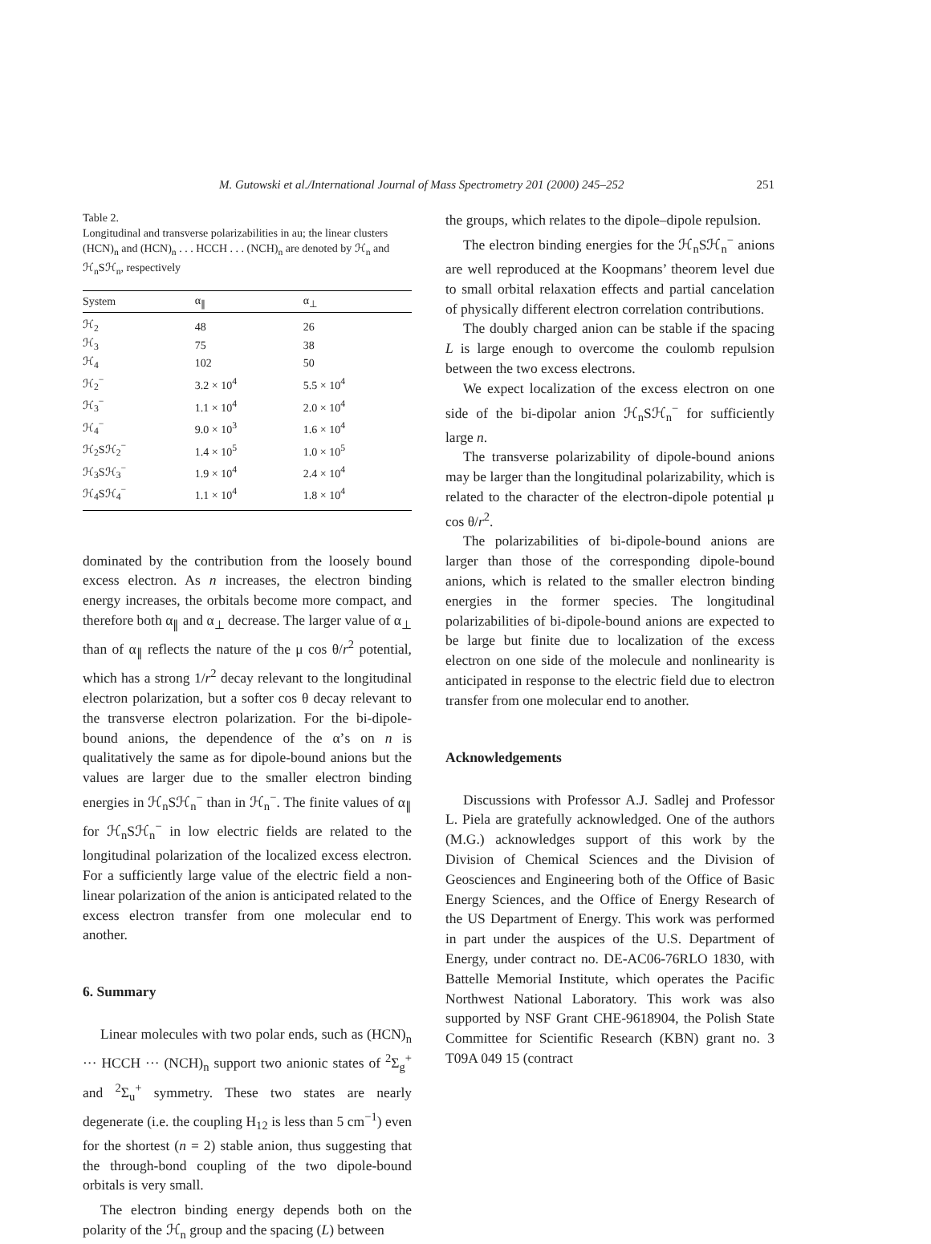M. Gutowski et al./International Journal of Mass Spectrometry 201 (2000) 245–252 251
Table 2.
Longitudinal and transverse polarizabilities in au; the linear clusters (HCN)<sub>n</sub> and (HCN)<sub>n</sub> . . . HCCH . . . (NCH)<sub>n</sub> are denoted by ℋ<sub>n</sub> and ℋ<sub>n</sub>Sℋ<sub>n</sub>, respectively
| System | α<sub>∥</sub> | α<sub>⊥</sub> |
| --- | --- | --- |
| ℋ<sub>2</sub> | 48 | 26 |
| ℋ<sub>3</sub> | 75 | 38 |
| ℋ<sub>4</sub> | 102 | 50 |
| ℋ<sub>2</sub><sup>−</sup> | 3.2 × 10<sup>4</sup> | 5.5 × 10<sup>4</sup> |
| ℋ<sub>3</sub><sup>−</sup> | 1.1 × 10<sup>4</sup> | 2.0 × 10<sup>4</sup> |
| ℋ<sub>4</sub><sup>−</sup> | 9.0 × 10<sup>3</sup> | 1.6 × 10<sup>4</sup> |
| ℋ<sub>2</sub>Sℋ<sub>2</sub><sup>−</sup> | 1.4 × 10<sup>5</sup> | 1.0 × 10<sup>5</sup> |
| ℋ<sub>3</sub>Sℋ<sub>3</sub><sup>−</sup> | 1.9 × 10<sup>4</sup> | 2.4 × 10<sup>4</sup> |
| ℋ<sub>4</sub>Sℋ<sub>4</sub><sup>−</sup> | 1.1 × 10<sup>4</sup> | 1.8 × 10<sup>4</sup> |
dominated by the contribution from the loosely bound excess electron. As n increases, the electron binding energy increases, the orbitals become more compact, and therefore both α<sub>∥</sub> and α<sub>⊥</sub> decrease. The larger value of α<sub>⊥</sub> than of α<sub>∥</sub> reflects the nature of the μ cos θ/r<sup>2</sup> potential, which has a strong 1/r<sup>2</sup> decay relevant to the longitudinal electron polarization, but a softer cos θ decay relevant to the transverse electron polarization. For the bi-dipole-bound anions, the dependence of the α’s on n is qualitatively the same as for dipole-bound anions but the values are larger due to the smaller electron binding energies in ℋ<sub>n</sub>Sℋ<sub>n</sub><sup>−</sup> than in ℋ<sub>n</sub><sup>−</sup>. The finite values of α<sub>∥</sub> for ℋ<sub>n</sub>Sℋ<sub>n</sub><sup>−</sup> in low electric fields are related to the longitudinal polarization of the localized excess electron. For a sufficiently large value of the electric field a non-linear polarization of the anion is anticipated related to the excess electron transfer from one molecular end to another.
6. Summary
Linear molecules with two polar ends, such as (HCN)<sub>n</sub> ··· HCCH ··· (NCH)<sub>n</sub> support two anionic states of <sup>2</sup>Σ<sub>g</sub><sup>+</sup> and <sup>2</sup>Σ<sub>u</sub><sup>+</sup> symmetry. These two states are nearly degenerate (i.e. the coupling H<sub>12</sub> is less than 5 cm<sup>−1</sup>) even for the shortest (n = 2) stable anion, thus suggesting that the through-bond coupling of the two dipole-bound orbitals is very small.
The electron binding energy depends both on the polarity of the ℋ<sub>n</sub> group and the spacing (L) between
the groups, which relates to the dipole–dipole repulsion.
The electron binding energies for the ℋ<sub>n</sub>Sℋ<sub>n</sub><sup>−</sup> anions are well reproduced at the Koopmans’ theorem level due to small orbital relaxation effects and partial cancelation of physically different electron correlation contributions.
The doubly charged anion can be stable if the spacing L is large enough to overcome the coulomb repulsion between the two excess electrons.
We expect localization of the excess electron on one side of the bi-dipolar anion ℋ<sub>n</sub>Sℋ<sub>n</sub><sup>−</sup> for sufficiently large n.
The transverse polarizability of dipole-bound anions may be larger than the longitudinal polarizability, which is related to the character of the electron-dipole potential μ cos θ/r<sup>2</sup>.
The polarizabilities of bi-dipole-bound anions are larger than those of the corresponding dipole-bound anions, which is related to the smaller electron binding energies in the former species. The longitudinal polarizabilities of bi-dipole-bound anions are expected to be large but finite due to localization of the excess electron on one side of the molecule and nonlinearity is anticipated in response to the electric field due to electron transfer from one molecular end to another.
Acknowledgements
Discussions with Professor A.J. Sadlej and Professor L. Piela are gratefully acknowledged. One of the authors (M.G.) acknowledges support of this work by the Division of Chemical Sciences and the Division of Geosciences and Engineering both of the Office of Basic Energy Sciences, and the Office of Energy Research of the US Department of Energy. This work was performed in part under the auspices of the U.S. Department of Energy, under contract no. DE-AC06-76RLO 1830, with Battelle Memorial Institute, which operates the Pacific Northwest National Laboratory. This work was also supported by NSF Grant CHE-9618904, the Polish State Committee for Scientific Research (KBN) grant no. 3 T09A 049 15 (contract